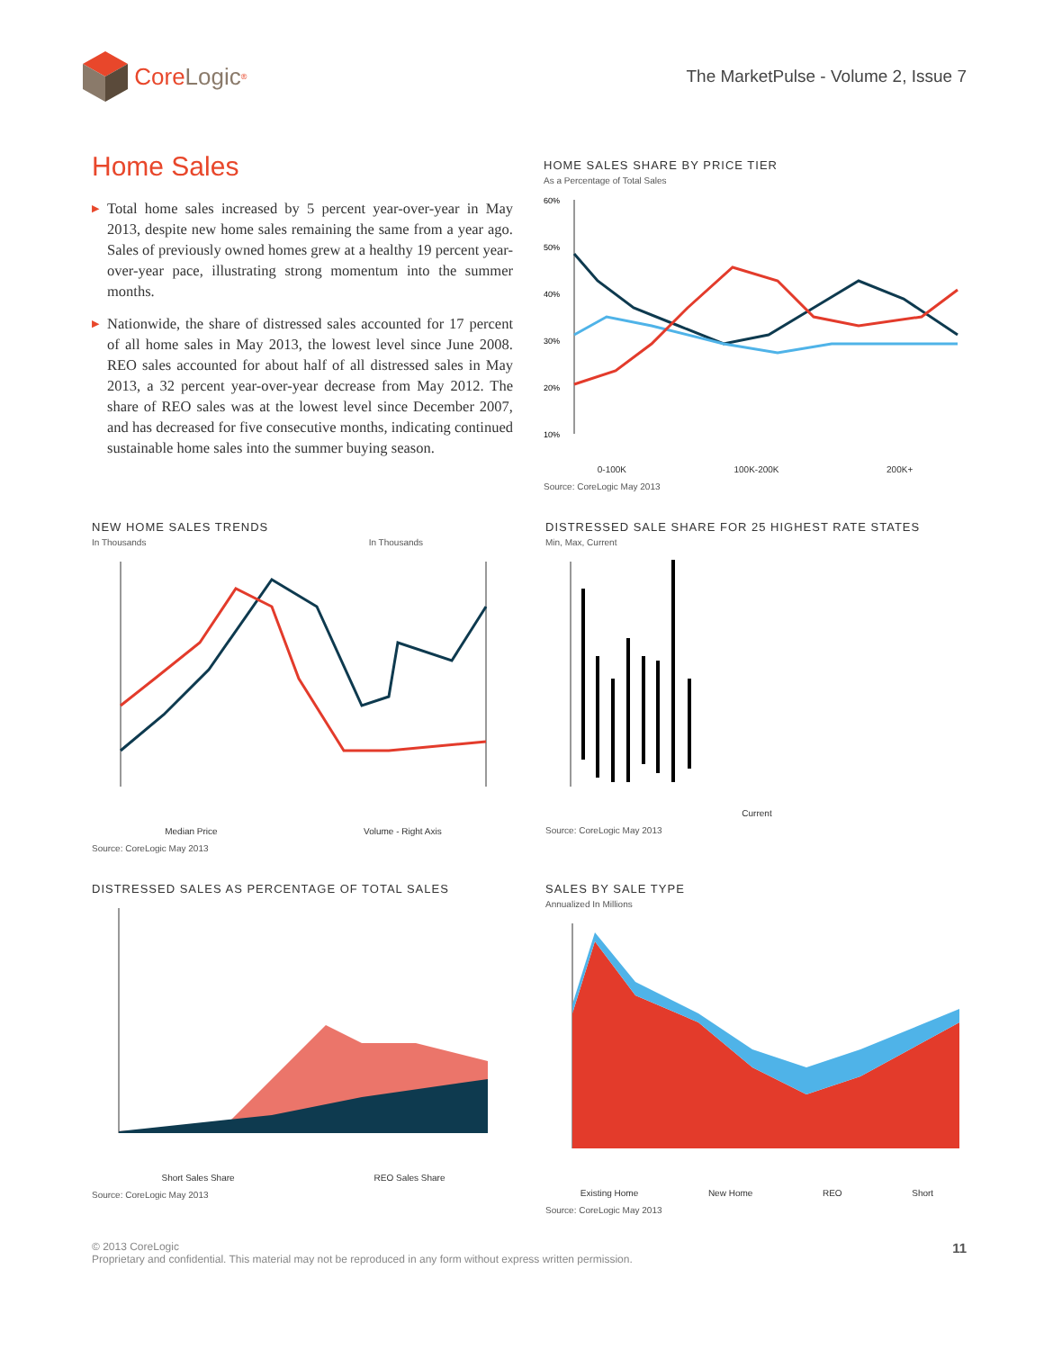Core Logic<sup>®</sup>
The MarketPulse - Volume 2, Issue 7
Home Sales
▶ Total home sales increased by 5 percent year-over-year in May 2013, despite new home sales remaining the same from a year ago. Sales of previously owned homes grew at a healthy 19 percent year-over-year pace, illustrating strong momentum into the summer months.
▶ Nationwide, the share of distressed sales accounted for 17 percent of all home sales in May 2013, the lowest level since June 2008. REO sales accounted for about half of all distressed sales in May 2013, a 32 percent year-over-year decrease from May 2012. The share of REO sales was at the lowest level since December 2007, and has decreased for five consecutive months, indicating continued sustainable home sales into the summer buying season.
HOME SALES SHARE BY PRICE TIER
As a Percentage of Total Sales
60%
50%
40%
30%
20%
10%
0-100K 100K-200K 200K+
Source: CoreLogic May 2013
NEW HOME SALES TRENDS
In Thousands In Thousands
Median Price Volume - Right Axis
Source: CoreLogic May 2013
DISTRESSED SALE SHARE FOR 25 HIGHEST RATE STATES
Min, Max, Current
Current
Source: CoreLogic May 2013
DISTRESSED SALES AS PERCENTAGE OF TOTAL SALES
Short Sales Share REO Sales Share
Source: CoreLogic May 2013
SALES BY SALE TYPE
Annualized In Millions
Existing Home New Home REO Short
Source: CoreLogic May 2013
© 2013 CoreLogic
Proprietary and confidential. This material may not be reproduced in any form without express written permission.
11